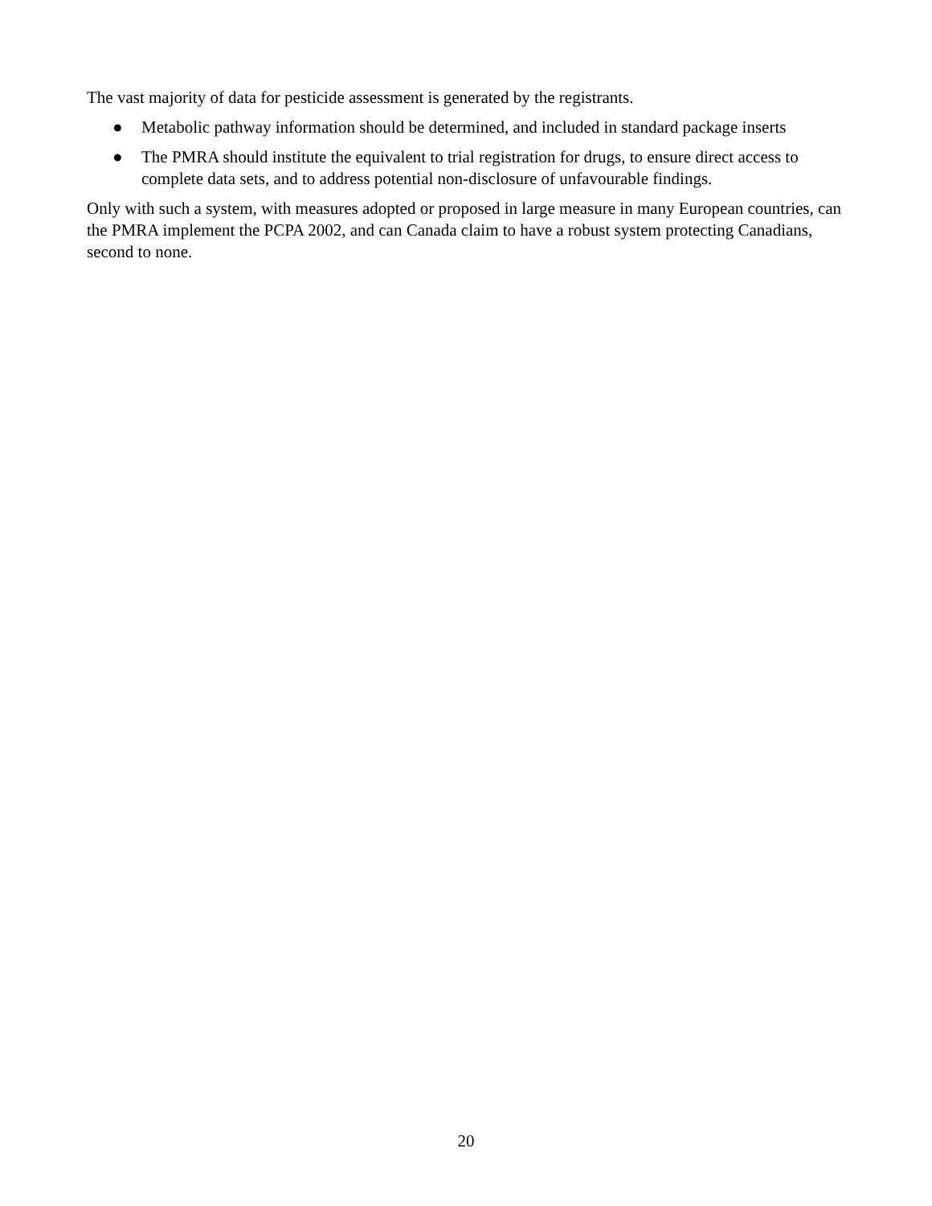The vast majority of data for pesticide assessment is generated by the registrants.
● Metabolic pathway information should be determined, and included in standard package inserts
● The PMRA should institute the equivalent to trial registration for drugs, to ensure direct access to complete data sets, and to address potential non-disclosure of unfavourable findings.
Only with such a system, with measures adopted or proposed in large measure in many European countries, can the PMRA implement the PCPA 2002, and can Canada claim to have a robust system protecting Canadians, second to none.
20